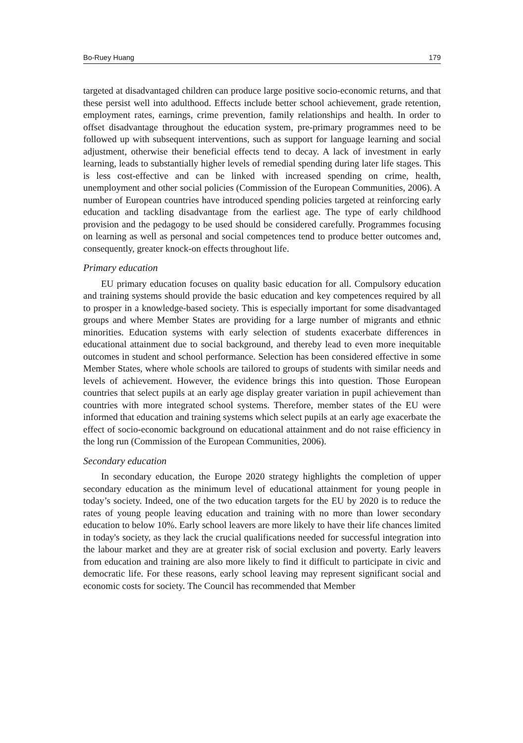Bo-Ruey Huang 179
targeted at disadvantaged children can produce large positive socio-economic returns, and that these persist well into adulthood. Effects include better school achievement, grade retention, employment rates, earnings, crime prevention, family relationships and health. In order to offset disadvantage throughout the education system, pre-primary programmes need to be followed up with subsequent interventions, such as support for language learning and social adjustment, otherwise their beneficial effects tend to decay. A lack of investment in early learning, leads to substantially higher levels of remedial spending during later life stages. This is less cost-effective and can be linked with increased spending on crime, health, unemployment and other social policies (Commission of the European Communities, 2006). A number of European countries have introduced spending policies targeted at reinforcing early education and tackling disadvantage from the earliest age. The type of early childhood provision and the pedagogy to be used should be considered carefully. Programmes focusing on learning as well as personal and social competences tend to produce better outcomes and, consequently, greater knock-on effects throughout life.
Primary education
EU primary education focuses on quality basic education for all. Compulsory education and training systems should provide the basic education and key competences required by all to prosper in a knowledge-based society. This is especially important for some disadvantaged groups and where Member States are providing for a large number of migrants and ethnic minorities. Education systems with early selection of students exacerbate differences in educational attainment due to social background, and thereby lead to even more inequitable outcomes in student and school performance. Selection has been considered effective in some Member States, where whole schools are tailored to groups of students with similar needs and levels of achievement. However, the evidence brings this into question. Those European countries that select pupils at an early age display greater variation in pupil achievement than countries with more integrated school systems. Therefore, member states of the EU were informed that education and training systems which select pupils at an early age exacerbate the effect of socio-economic background on educational attainment and do not raise efficiency in the long run (Commission of the European Communities, 2006).
Secondary education
In secondary education, the Europe 2020 strategy highlights the completion of upper secondary education as the minimum level of educational attainment for young people in today’s society. Indeed, one of the two education targets for the EU by 2020 is to reduce the rates of young people leaving education and training with no more than lower secondary education to below 10%. Early school leavers are more likely to have their life chances limited in today's society, as they lack the crucial qualifications needed for successful integration into the labour market and they are at greater risk of social exclusion and poverty. Early leavers from education and training are also more likely to find it difficult to participate in civic and democratic life. For these reasons, early school leaving may represent significant social and economic costs for society. The Council has recommended that Member